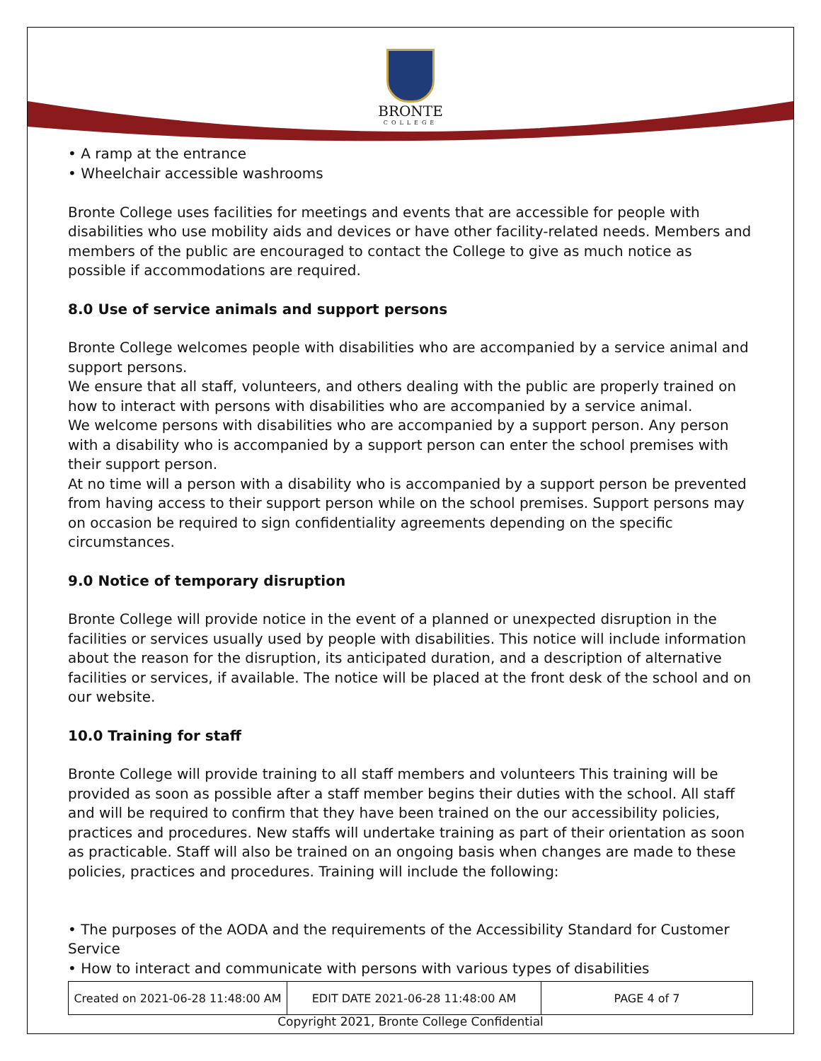BRONTE
COLLEGE
• A ramp at the entrance
• Wheelchair accessible washrooms
Bronte College uses facilities for meetings and events that are accessible for people with disabilities who use mobility aids and devices or have other facility-related needs. Members and members of the public are encouraged to contact the College to give as much notice as possible if accommodations are required.
8.0 Use of service animals and support persons
Bronte College welcomes people with disabilities who are accompanied by a service animal and support persons.
We ensure that all staff, volunteers, and others dealing with the public are properly trained on how to interact with persons with disabilities who are accompanied by a service animal.
We welcome persons with disabilities who are accompanied by a support person. Any person with a disability who is accompanied by a support person can enter the school premises with their support person.
At no time will a person with a disability who is accompanied by a support person be prevented from having access to their support person while on the school premises. Support persons may on occasion be required to sign confidentiality agreements depending on the specific circumstances.
9.0 Notice of temporary disruption
Bronte College will provide notice in the event of a planned or unexpected disruption in the facilities or services usually used by people with disabilities. This notice will include information about the reason for the disruption, its anticipated duration, and a description of alternative facilities or services, if available. The notice will be placed at the front desk of the school and on our website.
10.0 Training for staff
Bronte College will provide training to all staff members and volunteers This training will be provided as soon as possible after a staff member begins their duties with the school. All staff and will be required to confirm that they have been trained on the our accessibility policies, practices and procedures. New staffs will undertake training as part of their orientation as soon as practicable. Staff will also be trained on an ongoing basis when changes are made to these policies, practices and procedures. Training will include the following:
• The purposes of the AODA and the requirements of the Accessibility Standard for Customer Service
• How to interact and communicate with persons with various types of disabilities
| Created on 2021-06-28 11:48:00 AM | EDIT DATE 2021-06-28 11:48:00 AM | PAGE 4 of 7 |
Copyright 2021, Bronte College Confidential